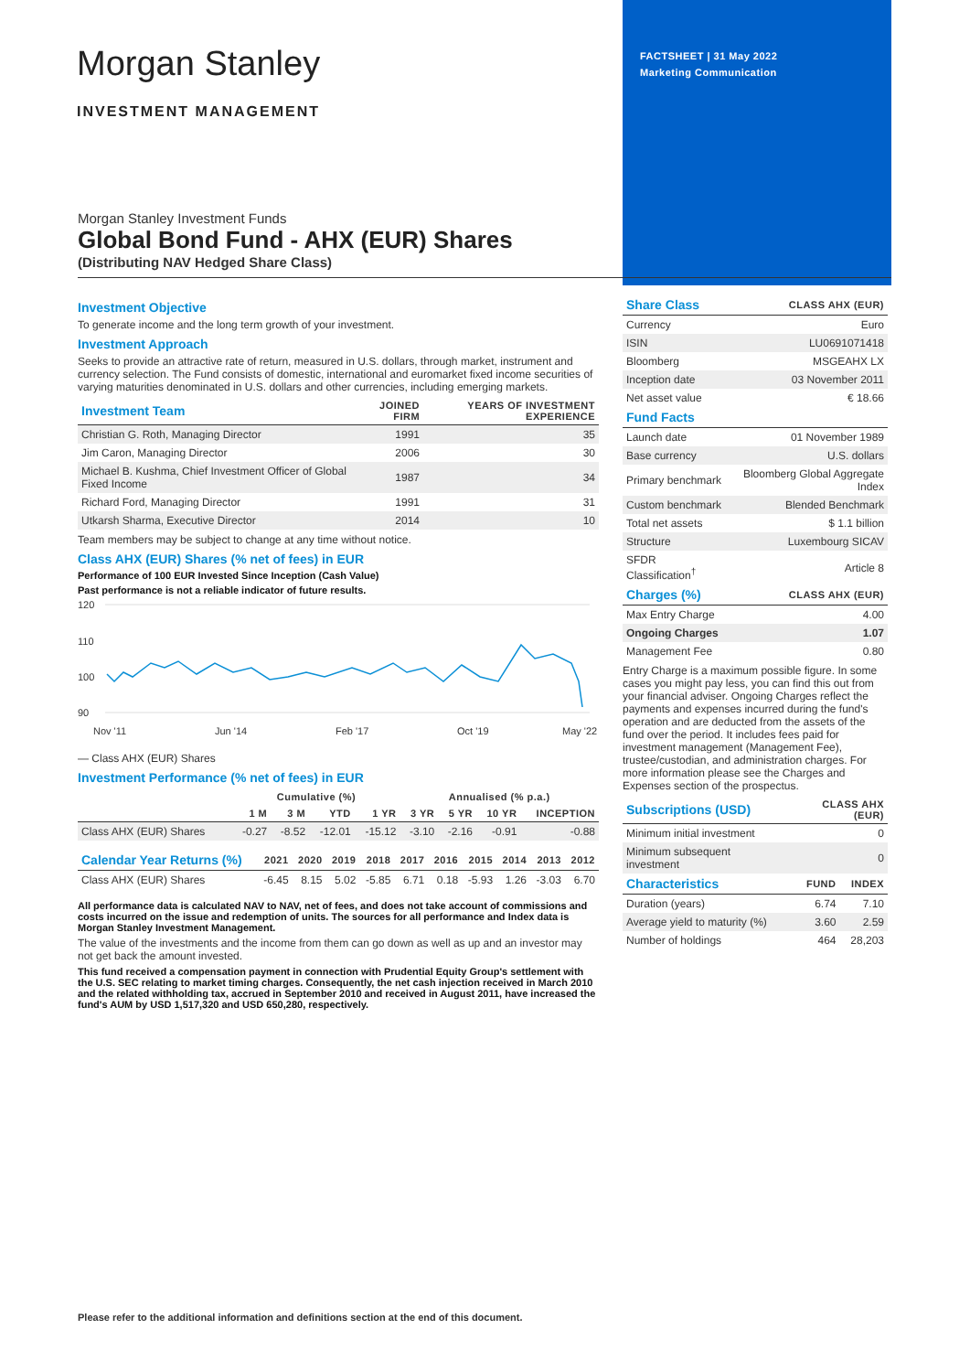FACTSHEET | 31 May 2022
Marketing Communication
Morgan Stanley
INVESTMENT MANAGEMENT
Morgan Stanley Investment Funds
Global Bond Fund - AHX (EUR) Shares
(Distributing NAV Hedged Share Class)
Investment Objective
To generate income and the long term growth of your investment.
Investment Approach
Seeks to provide an attractive rate of return, measured in U.S. dollars, through market, instrument and currency selection. The Fund consists of domestic, international and euromarket fixed income securities of varying maturities denominated in U.S. dollars and other currencies, including emerging markets.
| Investment Team | JOINED FIRM | YEARS OF INVESTMENT EXPERIENCE |
| Christian G. Roth, Managing Director | 1991 | 35 |
| Jim Caron, Managing Director | 2006 | 30 |
| Michael B. Kushma, Chief Investment Officer of Global Fixed Income | 1987 | 34 |
| Richard Ford, Managing Director | 1991 | 31 |
| Utkarsh Sharma, Executive Director | 2014 | 10 |
Team members may be subject to change at any time without notice.
Class AHX (EUR) Shares (% net of fees) in EUR
Performance of 100 EUR Invested Since Inception (Cash Value)
Past performance is not a reliable indicator of future results.
120
110
100
90
Nov '11
Jun '14
Feb '17
Oct '19
May '22
— Class AHX (EUR) Shares
Investment Performance (% net of fees) in EUR
| | Cumulative (%) | | | | Annualised (% p.a.) | | | |
| | 1 M | 3 M | YTD | 1 YR | 3 YR | 5 YR | 10 YR | INCEPTION |
| Class AHX (EUR) Shares | -0.27 | -8.52 | -12.01 | -15.12 | -3.10 | -2.16 | -0.91 | -0.88 |
| Calendar Year Returns (%) | 2021 | 2020 | 2019 | 2018 | 2017 | 2016 | 2015 | 2014 | 2013 | 2012 |
| Class AHX (EUR) Shares | -6.45 | 8.15 | 5.02 | -5.85 | 6.71 | 0.18 | -5.93 | 1.26 | -3.03 | 6.70 |
All performance data is calculated NAV to NAV, net of fees, and does not take account of commissions and costs incurred on the issue and redemption of units. The sources for all performance and Index data is Morgan Stanley Investment Management.
The value of the investments and the income from them can go down as well as up and an investor may not get back the amount invested.
This fund received a compensation payment in connection with Prudential Equity Group's settlement with the U.S. SEC relating to market timing charges. Consequently, the net cash injection received in March 2010 and the related withholding tax, accrued in September 2010 and received in August 2011, have increased the fund's AUM by USD 1,517,320 and USD 650,280, respectively.
| Share Class | CLASS AHX (EUR) |
| Currency | Euro |
| ISIN | LU0691071418 |
| Bloomberg | MSGEAHX LX |
| Inception date | 03 November 2011 |
| Net asset value | € 18.66 |
| Fund Facts | |
| Launch date | 01 November 1989 |
| Base currency | U.S. dollars |
| Primary benchmark | Bloomberg Global Aggregate Index |
| Custom benchmark | Blended Benchmark |
| Total net assets | $ 1.1 billion |
| Structure | Luxembourg SICAV |
| SFDR Classification<sup>†</sup> | Article 8 |
| Charges (%) | CLASS AHX (EUR) |
| Max Entry Charge | 4.00 |
| Ongoing Charges | 1.07 |
| Management Fee | 0.80 |
Entry Charge is a maximum possible figure. In some cases you might pay less, you can find this out from your financial adviser. Ongoing Charges reflect the payments and expenses incurred during the fund's operation and are deducted from the assets of the fund over the period. It includes fees paid for investment management (Management Fee), trustee/custodian, and administration charges. For more information please see the Charges and Expenses section of the prospectus.
| Subscriptions (USD) | CLASS AHX (EUR) |
| Minimum initial investment | 0 |
| Minimum subsequent investment | 0 |
| Characteristics | FUND | INDEX |
| Duration (years) | 6.74 | 7.10 |
| Average yield to maturity (%) | 3.60 | 2.59 |
| Number of holdings | 464 | 28,203 |
Please refer to the additional information and definitions section at the end of this document.